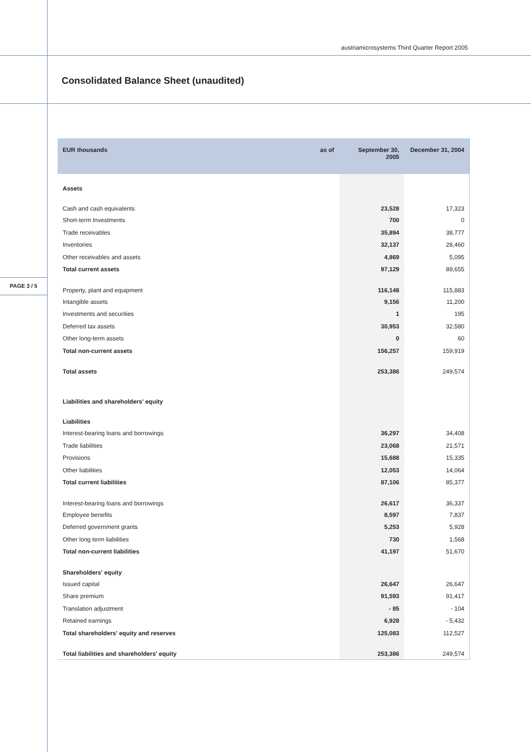austriamicrosystems Third Quarter Report 2005
Consolidated Balance Sheet (unaudited)
PAGE 3 / 5
| EUR thousands | as of | September 30, 2005 | December 31, 2004 |
| --- | --- | --- | --- |
| Assets | | | |
| Cash and cash equivalents | | 23,528 | 17,323 |
| Short-term Investments | | 700 | 0 |
| Trade receivables | | 35,894 | 38,777 |
| Inventories | | 32,137 | 28,460 |
| Other receivables and assets | | 4,869 | 5,095 |
| Total current assets | | 97,129 | 89,655 |
| Property, plant and equipment | | 116,148 | 115,883 |
| Intangible assets | | 9,156 | 11,200 |
| Investments and securities | | 1 | 195 |
| Deferred tax assets | | 30,953 | 32,580 |
| Other long-term assets | | 0 | 60 |
| Total non-current assets | | 156,257 | 159,919 |
| Total assets | | 253,386 | 249,574 |
| Liabilities and shareholders' equity | | | |
| Liabilities | | | |
| Interest-bearing loans and borrowings | | 36,297 | 34,408 |
| Trade liabilities | | 23,068 | 21,571 |
| Provisions | | 15,688 | 15,335 |
| Other liabilities | | 12,053 | 14,064 |
| Total current liabilities | | 87,106 | 85,377 |
| Interest-bearing loans and borrowings | | 26,617 | 36,337 |
| Employee benefits | | 8,597 | 7,837 |
| Deferred government grants | | 5,253 | 5,928 |
| Other long term liabilities | | 730 | 1,568 |
| Total non-current liabilities | | 41,197 | 51,670 |
| Shareholders' equity | | | |
| Issued capital | | 26,647 | 26,647 |
| Share premium | | 91,593 | 91,417 |
| Translation adjustment | | - 85 | - 104 |
| Retained earnings | | 6,928 | - 5,432 |
| Total shareholders' equity and reserves | | 125,083 | 112,527 |
| Total liabilities and shareholders' equity | | 253,386 | 249,574 |